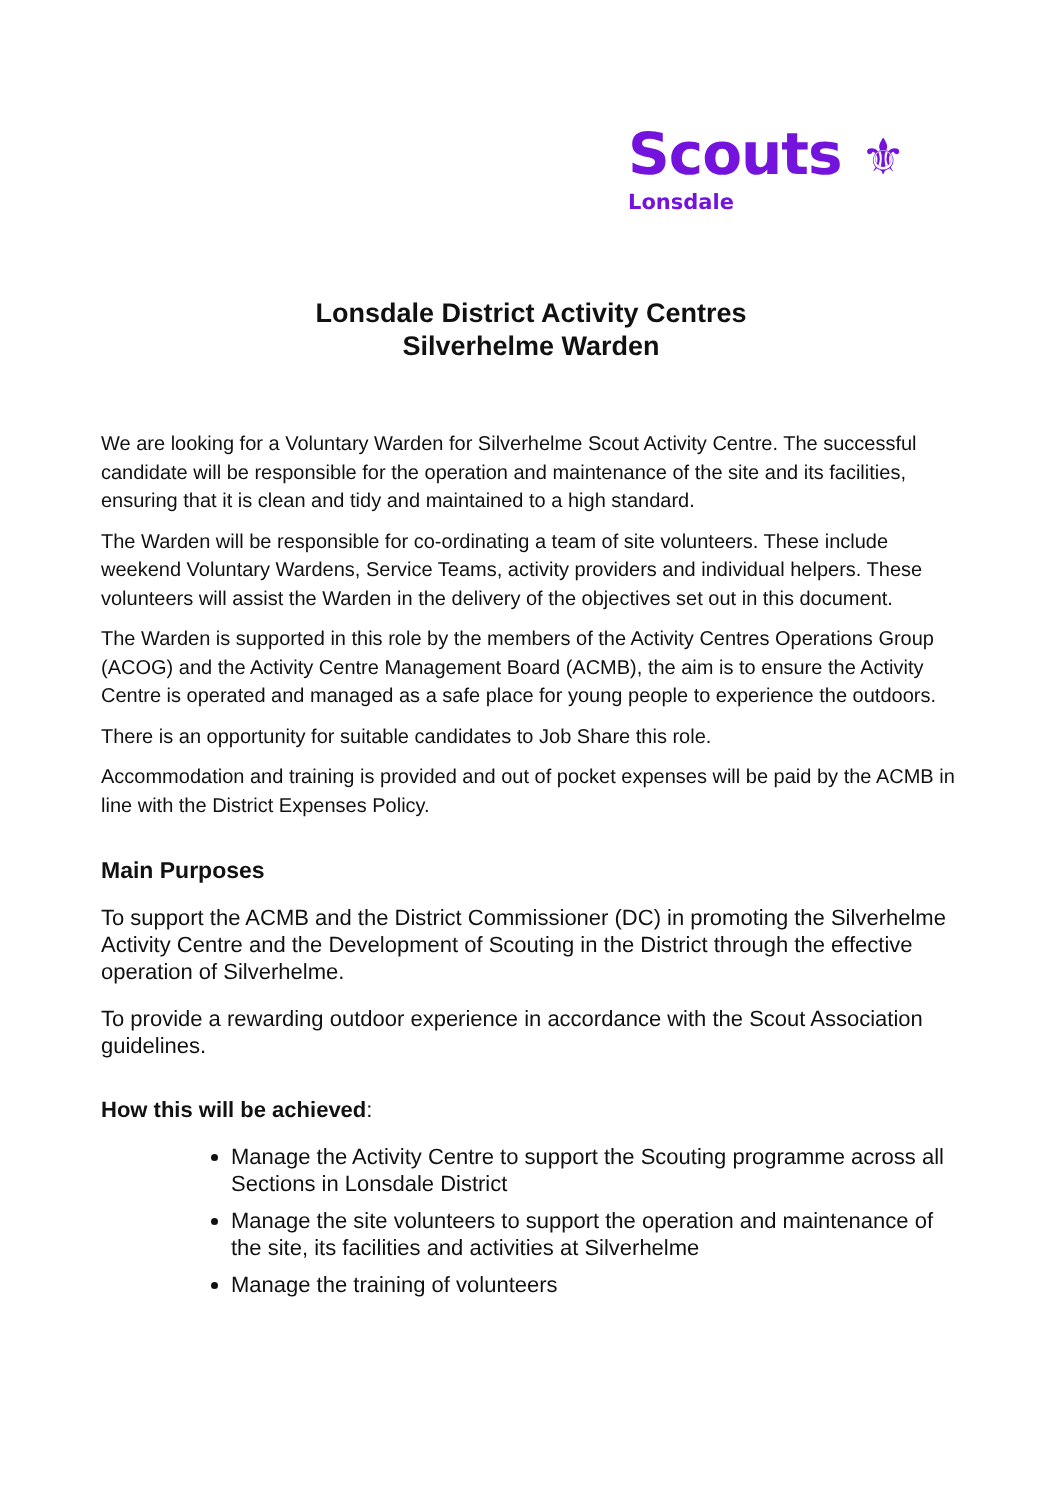Scouts ⚜
Lonsdale
Lonsdale District Activity Centres
Silverhelme Warden
We are looking for a Voluntary Warden for Silverhelme Scout Activity Centre. The successful candidate will be responsible for the operation and maintenance of the site and its facilities, ensuring that it is clean and tidy and maintained to a high standard.
The Warden will be responsible for co-ordinating a team of site volunteers. These include weekend Voluntary Wardens, Service Teams, activity providers and individual helpers. These volunteers will assist the Warden in the delivery of the objectives set out in this document.
The Warden is supported in this role by the members of the Activity Centres Operations Group (ACOG) and the Activity Centre Management Board (ACMB), the aim is to ensure the Activity Centre is operated and managed as a safe place for young people to experience the outdoors.
There is an opportunity for suitable candidates to Job Share this role.
Accommodation and training is provided and out of pocket expenses will be paid by the ACMB in line with the District Expenses Policy.
Main Purposes
To support the ACMB and the District Commissioner (DC) in promoting the Silverhelme Activity Centre and the Development of Scouting in the District through the effective operation of Silverhelme.
To provide a rewarding outdoor experience in accordance with the Scout Association guidelines.
How this will be achieved:
Manage the Activity Centre to support the Scouting programme across all Sections in Lonsdale District
Manage the site volunteers to support the operation and maintenance of the site, its facilities and activities at Silverhelme
Manage the training of volunteers